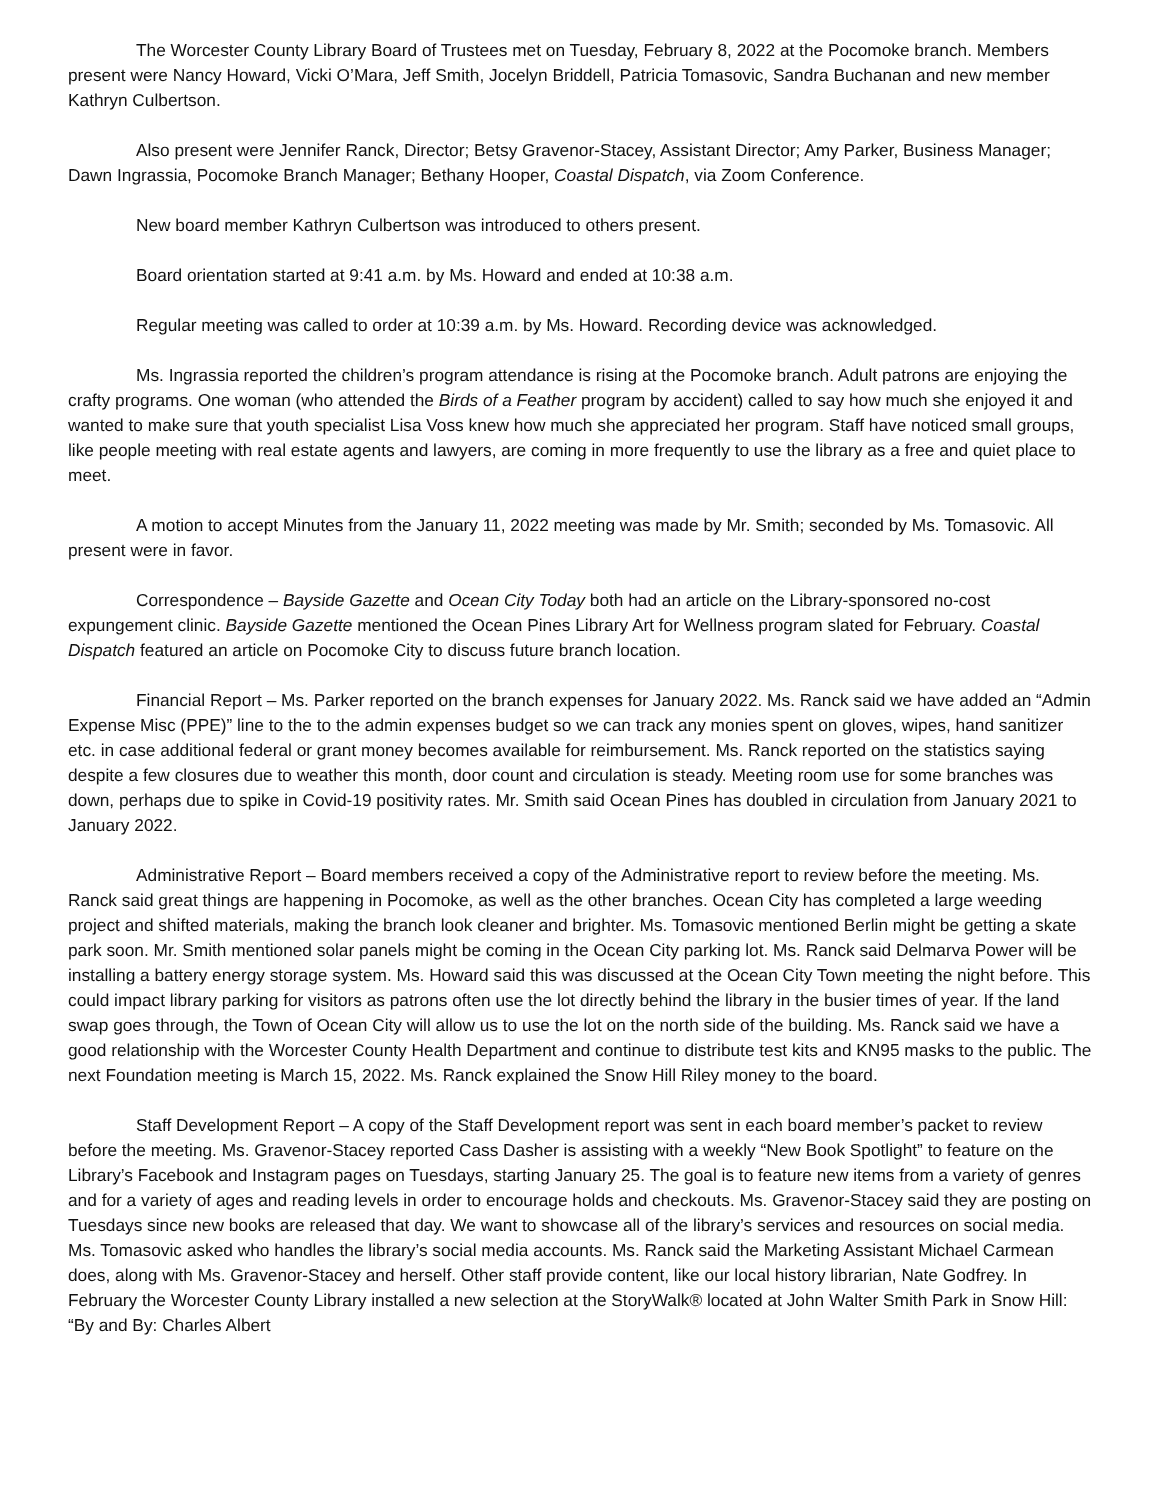The Worcester County Library Board of Trustees met on Tuesday, February 8, 2022 at the Pocomoke branch. Members present were Nancy Howard, Vicki O’Mara, Jeff Smith, Jocelyn Briddell, Patricia Tomasovic, Sandra Buchanan and new member Kathryn Culbertson.
Also present were Jennifer Ranck, Director; Betsy Gravenor-Stacey, Assistant Director; Amy Parker, Business Manager; Dawn Ingrassia, Pocomoke Branch Manager; Bethany Hooper, Coastal Dispatch, via Zoom Conference.
New board member Kathryn Culbertson was introduced to others present.
Board orientation started at 9:41 a.m. by Ms. Howard and ended at 10:38 a.m.
Regular meeting was called to order at 10:39 a.m. by Ms. Howard. Recording device was acknowledged.
Ms. Ingrassia reported the children’s program attendance is rising at the Pocomoke branch. Adult patrons are enjoying the crafty programs. One woman (who attended the Birds of a Feather program by accident) called to say how much she enjoyed it and wanted to make sure that youth specialist Lisa Voss knew how much she appreciated her program. Staff have noticed small groups, like people meeting with real estate agents and lawyers, are coming in more frequently to use the library as a free and quiet place to meet.
A motion to accept Minutes from the January 11, 2022 meeting was made by Mr. Smith; seconded by Ms. Tomasovic. All present were in favor.
Correspondence – Bayside Gazette and Ocean City Today both had an article on the Library-sponsored no-cost expungement clinic. Bayside Gazette mentioned the Ocean Pines Library Art for Wellness program slated for February. Coastal Dispatch featured an article on Pocomoke City to discuss future branch location.
Financial Report – Ms. Parker reported on the branch expenses for January 2022. Ms. Ranck said we have added an “Admin Expense Misc (PPE)” line to the to the admin expenses budget so we can track any monies spent on gloves, wipes, hand sanitizer etc. in case additional federal or grant money becomes available for reimbursement. Ms. Ranck reported on the statistics saying despite a few closures due to weather this month, door count and circulation is steady. Meeting room use for some branches was down, perhaps due to spike in Covid-19 positivity rates. Mr. Smith said Ocean Pines has doubled in circulation from January 2021 to January 2022.
Administrative Report – Board members received a copy of the Administrative report to review before the meeting. Ms. Ranck said great things are happening in Pocomoke, as well as the other branches. Ocean City has completed a large weeding project and shifted materials, making the branch look cleaner and brighter. Ms. Tomasovic mentioned Berlin might be getting a skate park soon. Mr. Smith mentioned solar panels might be coming in the Ocean City parking lot. Ms. Ranck said Delmarva Power will be installing a battery energy storage system. Ms. Howard said this was discussed at the Ocean City Town meeting the night before. This could impact library parking for visitors as patrons often use the lot directly behind the library in the busier times of year. If the land swap goes through, the Town of Ocean City will allow us to use the lot on the north side of the building. Ms. Ranck said we have a good relationship with the Worcester County Health Department and continue to distribute test kits and KN95 masks to the public. The next Foundation meeting is March 15, 2022. Ms. Ranck explained the Snow Hill Riley money to the board.
Staff Development Report – A copy of the Staff Development report was sent in each board member’s packet to review before the meeting. Ms. Gravenor-Stacey reported Cass Dasher is assisting with a weekly “New Book Spotlight” to feature on the Library’s Facebook and Instagram pages on Tuesdays, starting January 25. The goal is to feature new items from a variety of genres and for a variety of ages and reading levels in order to encourage holds and checkouts. Ms. Gravenor-Stacey said they are posting on Tuesdays since new books are released that day. We want to showcase all of the library’s services and resources on social media. Ms. Tomasovic asked who handles the library’s social media accounts. Ms. Ranck said the Marketing Assistant Michael Carmean does, along with Ms. Gravenor-Stacey and herself. Other staff provide content, like our local history librarian, Nate Godfrey. In February the Worcester County Library installed a new selection at the StoryWalk® located at John Walter Smith Park in Snow Hill: “By and By: Charles Albert